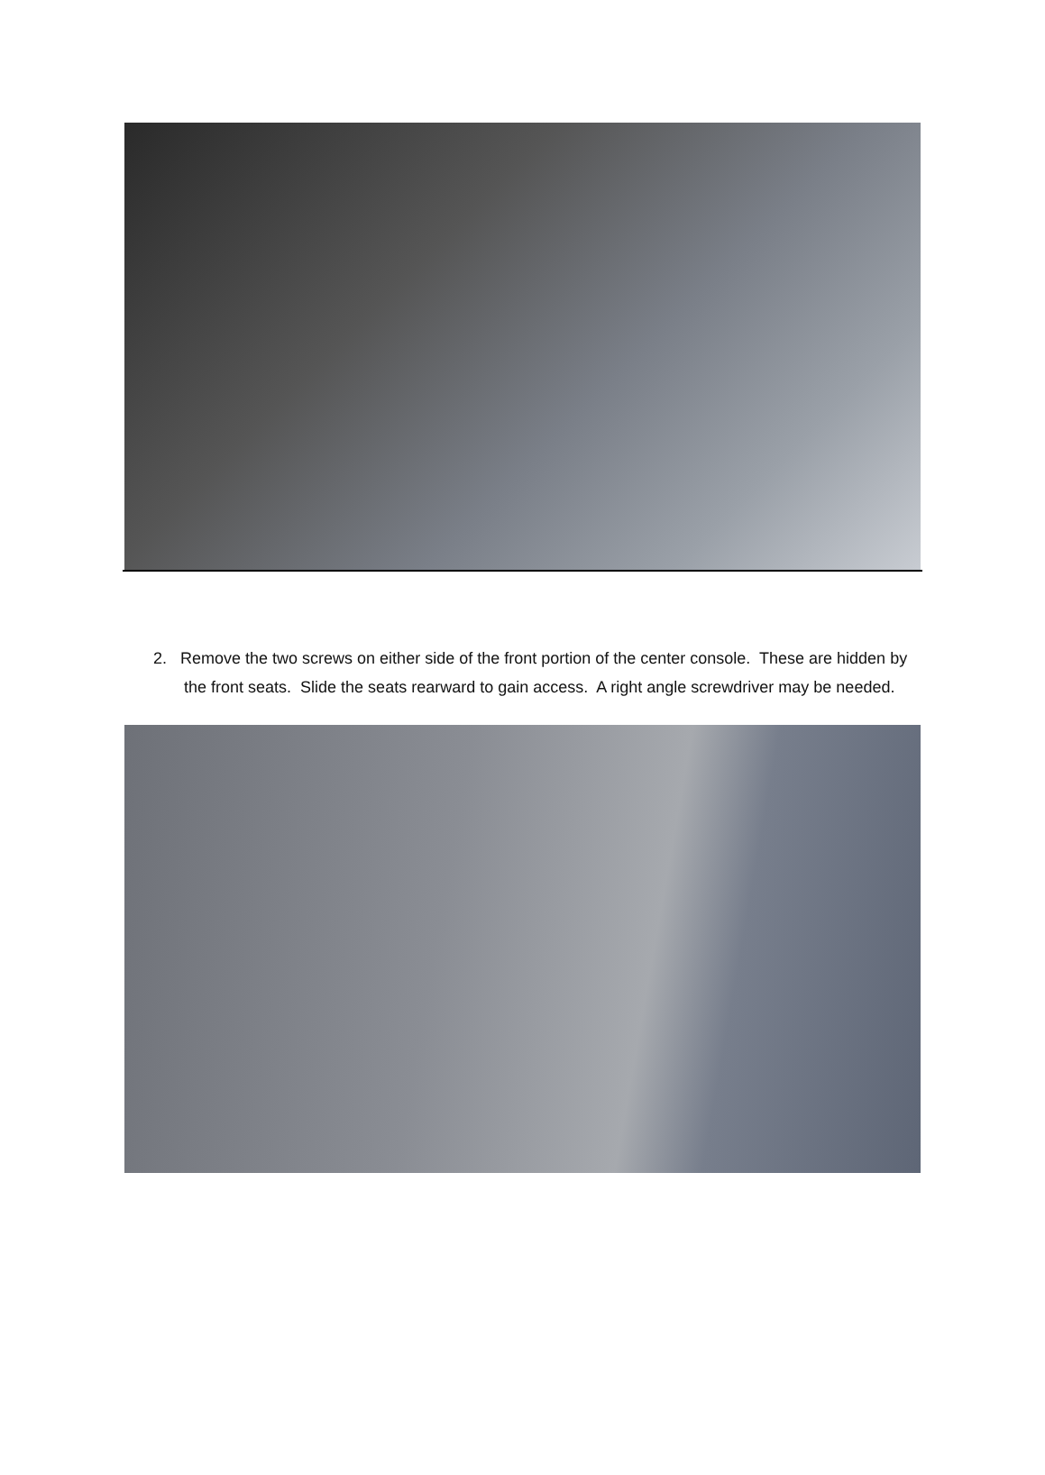2. Remove the two screws on either side of the front portion of the center console. These are hidden by the front seats. Slide the seats rearward to gain access. A right angle screwdriver may be needed.